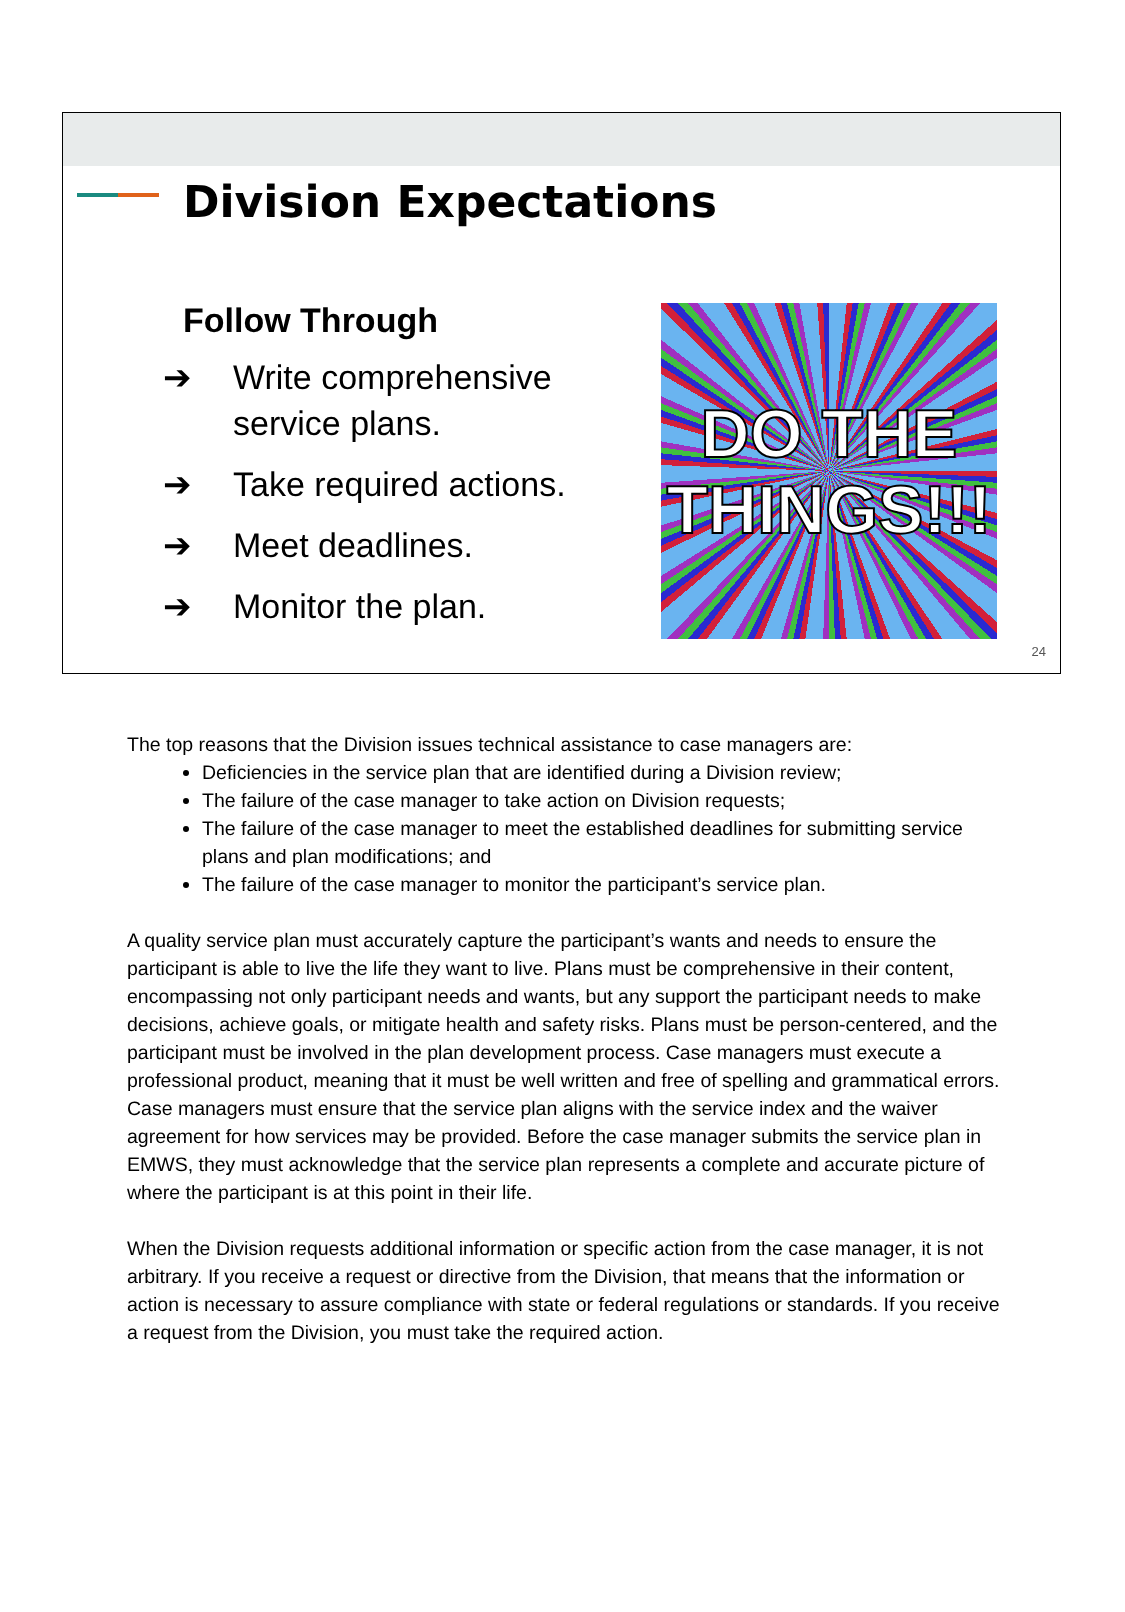Division Expectations
Follow Through
➔ Write comprehensive service plans.
➔ Take required actions.
➔ Meet deadlines.
➔ Monitor the plan.
DO THE
THINGS!!!
24
The top reasons that the Division issues technical assistance to case managers are:
Deficiencies in the service plan that are identified during a Division review;
The failure of the case manager to take action on Division requests;
The failure of the case manager to meet the established deadlines for submitting service plans and plan modifications; and
The failure of the case manager to monitor the participant’s service plan.
A quality service plan must accurately capture the participant’s wants and needs to ensure the participant is able to live the life they want to live. Plans must be comprehensive in their content, encompassing not only participant needs and wants, but any support the participant needs to make decisions, achieve goals, or mitigate health and safety risks. Plans must be person-centered, and the participant must be involved in the plan development process. Case managers must execute a professional product, meaning that it must be well written and free of spelling and grammatical errors. Case managers must ensure that the service plan aligns with the service index and the waiver agreement for how services may be provided. Before the case manager submits the service plan in EMWS, they must acknowledge that the service plan represents a complete and accurate picture of where the participant is at this point in their life.
When the Division requests additional information or specific action from the case manager, it is not arbitrary. If you receive a request or directive from the Division, that means that the information or action is necessary to assure compliance with state or federal regulations or standards. If you receive a request from the Division, you must take the required action.